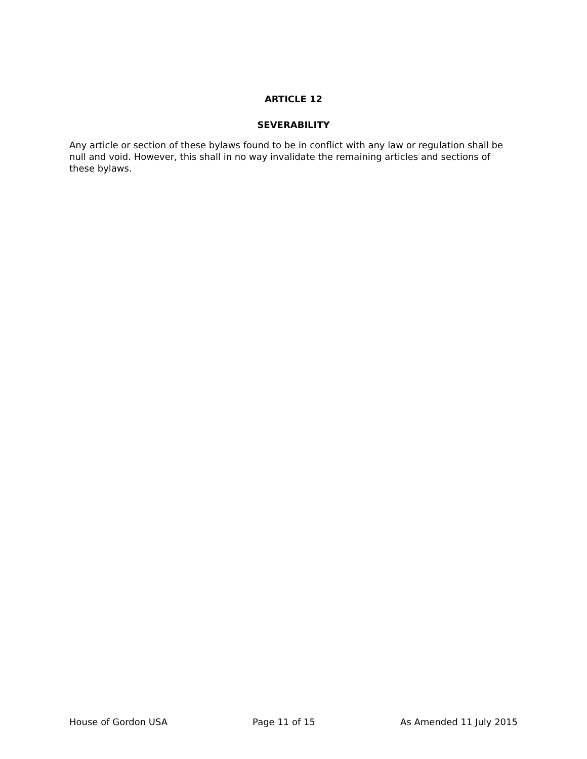ARTICLE 12
SEVERABILITY
Any article or section of these bylaws found to be in conflict with any law or regulation shall be null and void. However, this shall in no way invalidate the remaining articles and sections of these bylaws.
House of Gordon USA Page 11 of 15 As Amended 11 July 2015